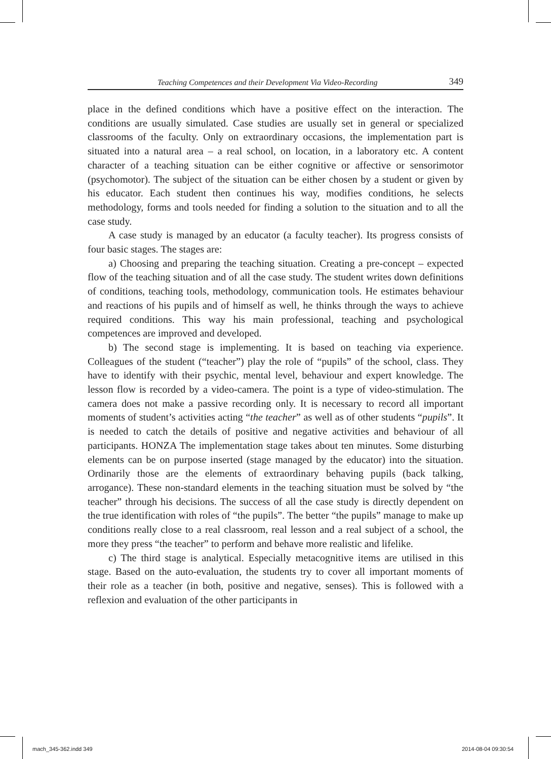Teaching Competences and their Development Via Video-Recording 349
place in the defined conditions which have a positive effect on the interaction. The conditions are usually simulated. Case studies are usually set in general or specialized classrooms of the faculty. Only on extraordinary occasions, the implementation part is situated into a natural area – a real school, on location, in a laboratory etc. A content character of a teaching situation can be either cognitive or affective or sensorimotor (psychomotor). The subject of the situation can be either chosen by a student or given by his educator. Each student then continues his way, modifies conditions, he selects methodology, forms and tools needed for finding a solution to the situation and to all the case study.
A case study is managed by an educator (a faculty teacher). Its progress consists of four basic stages. The stages are:
a) Choosing and preparing the teaching situation. Creating a pre-concept – expected flow of the teaching situation and of all the case study. The student writes down definitions of conditions, teaching tools, methodology, communication tools. He estimates behaviour and reactions of his pupils and of himself as well, he thinks through the ways to achieve required conditions. This way his main professional, teaching and psychological competences are improved and developed.
b) The second stage is implementing. It is based on teaching via experience. Colleagues of the student (“teacher”) play the role of “pupils” of the school, class. They have to identify with their psychic, mental level, behaviour and expert knowledge. The lesson flow is recorded by a video-camera. The point is a type of video-stimulation. The camera does not make a passive recording only. It is necessary to record all important moments of student’s activities acting “the teacher” as well as of other students “pupils”. It is needed to catch the details of positive and negative activities and behaviour of all participants. HONZA The implementation stage takes about ten minutes. Some disturbing elements can be on purpose inserted (stage managed by the educator) into the situation. Ordinarily those are the elements of extraordinary behaving pupils (back talking, arrogance). These non-standard elements in the teaching situation must be solved by “the teacher” through his decisions. The success of all the case study is directly dependent on the true identification with roles of “the pupils”. The better “the pupils” manage to make up conditions really close to a real classroom, real lesson and a real subject of a school, the more they press “the teacher” to perform and behave more realistic and lifelike.
c) The third stage is analytical. Especially metacognitive items are utilised in this stage. Based on the auto-evaluation, the students try to cover all important moments of their role as a teacher (in both, positive and negative, senses). This is followed with a reflexion and evaluation of the other participants in
mach_345-362.indd 349 2014-08-04 09:30:54